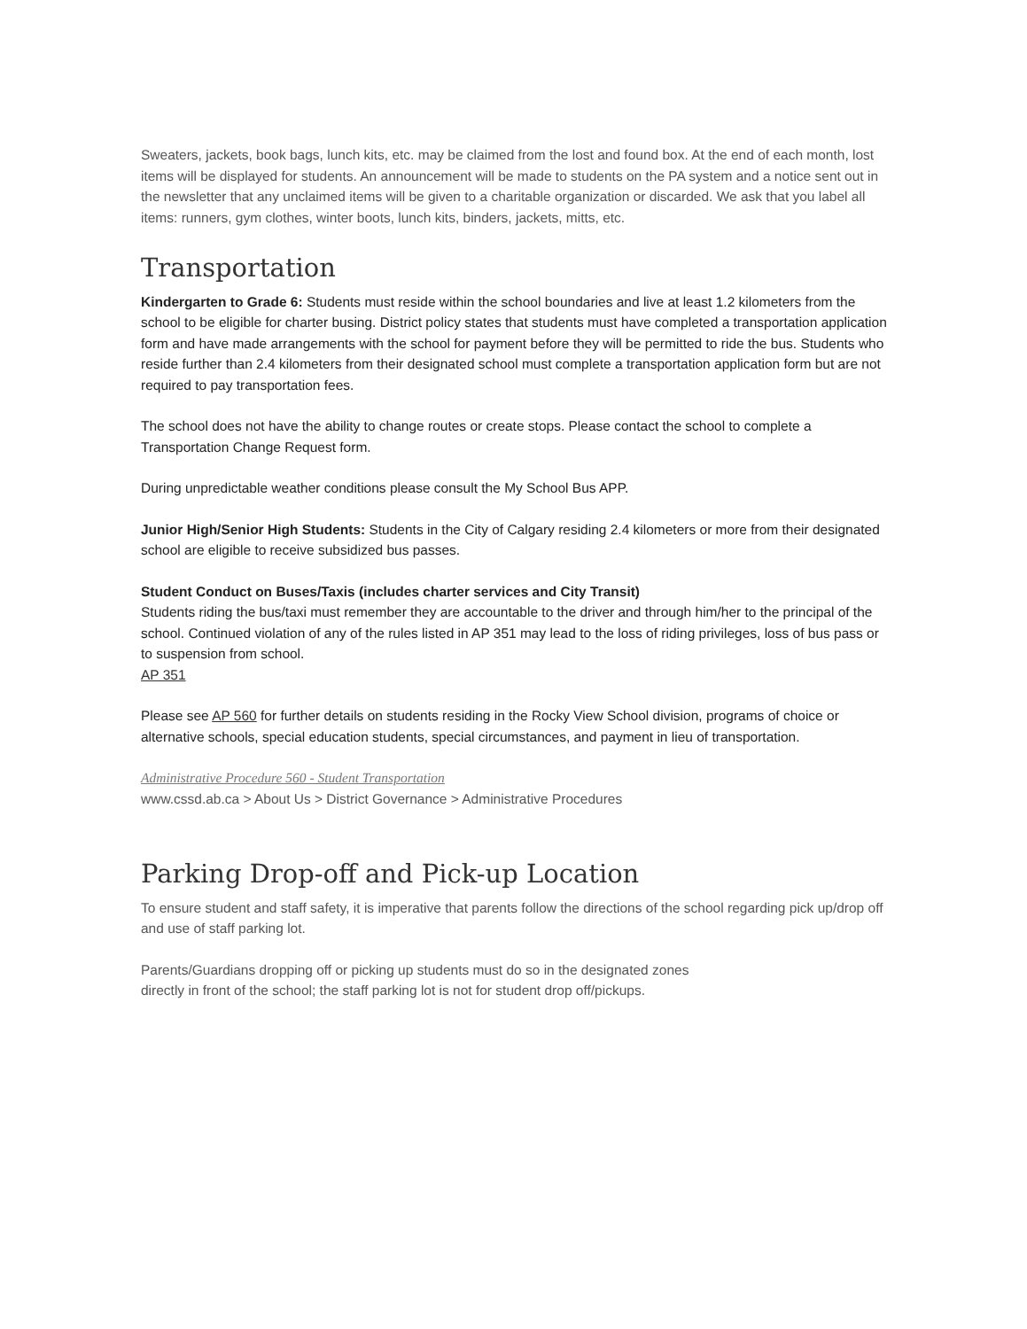Sweaters, jackets, book bags, lunch kits, etc. may be claimed from the lost and found box. At the end of each month, lost items will be displayed for students. An announcement will be made to students on the PA system and a notice sent out in the newsletter that any unclaimed items will be given to a charitable organization or discarded. We ask that you label all items: runners, gym clothes, winter boots, lunch kits, binders, jackets, mitts, etc.
Transportation
Kindergarten to Grade 6: Students must reside within the school boundaries and live at least 1.2 kilometers from the school to be eligible for charter busing. District policy states that students must have completed a transportation application form and have made arrangements with the school for payment before they will be permitted to ride the bus. Students who reside further than 2.4 kilometers from their designated school must complete a transportation application form but are not required to pay transportation fees.
The school does not have the ability to change routes or create stops. Please contact the school to complete a Transportation Change Request form.
During unpredictable weather conditions please consult the My School Bus APP.
Junior High/Senior High Students: Students in the City of Calgary residing 2.4 kilometers or more from their designated school are eligible to receive subsidized bus passes.
Student Conduct on Buses/Taxis (includes charter services and City Transit)
Students riding the bus/taxi must remember they are accountable to the driver and through him/her to the principal of the school. Continued violation of any of the rules listed in AP 351 may lead to the loss of riding privileges, loss of bus pass or to suspension from school.
AP 351
Please see AP 560 for further details on students residing in the Rocky View School division, programs of choice or alternative schools, special education students, special circumstances, and payment in lieu of transportation.
Administrative Procedure 560 - Student Transportation
www.cssd.ab.ca > About Us > District Governance > Administrative Procedures
Parking Drop-off and Pick-up Location
To ensure student and staff safety, it is imperative that parents follow the directions of the school regarding pick up/drop off and use of staff parking lot.
Parents/Guardians dropping off or picking up students must do so in the designated zones
directly in front of the school; the staff parking lot is not for student drop off/pickups.